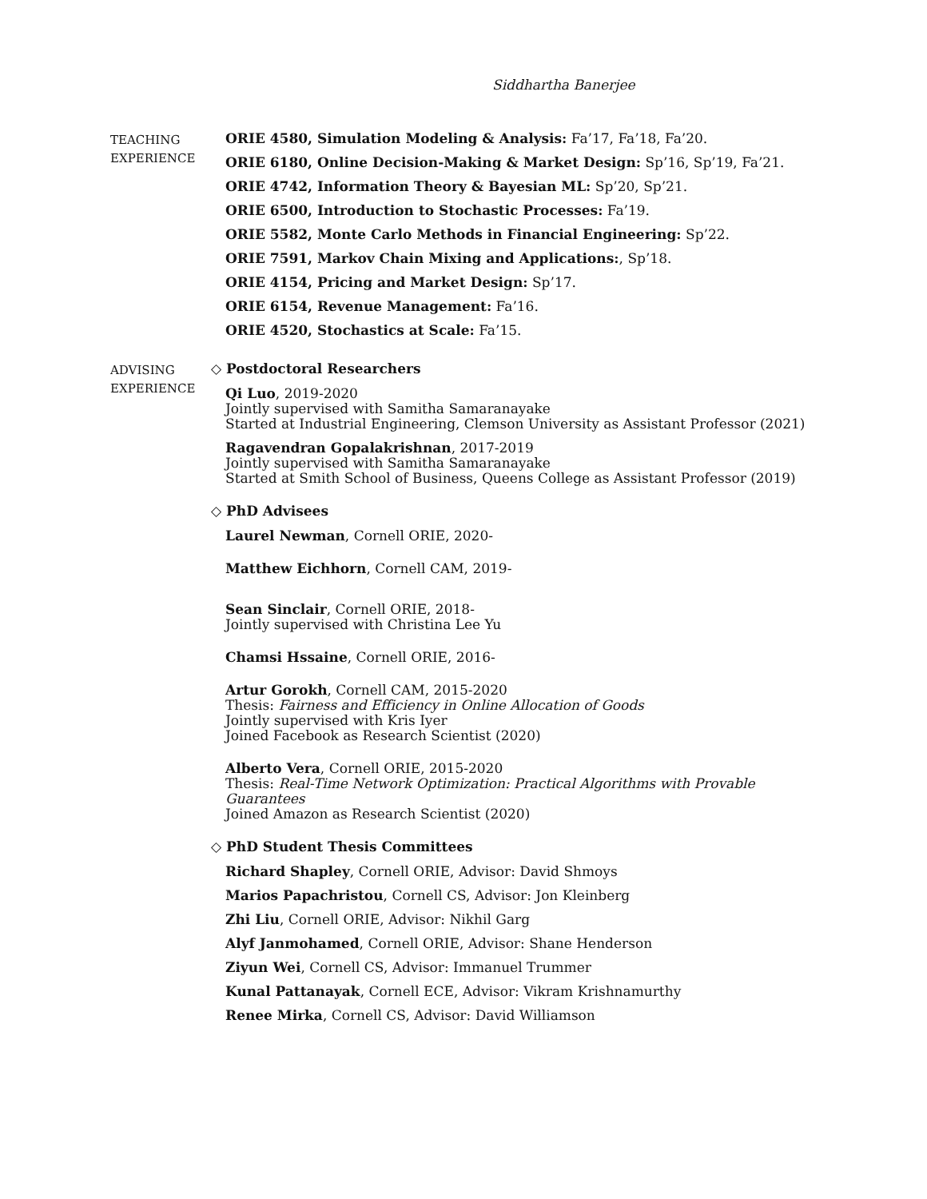Siddhartha Banerjee
TEACHING
EXPERIENCE
ORIE 4580, Simulation Modeling & Analysis: Fa’17, Fa’18, Fa’20.
ORIE 6180, Online Decision-Making & Market Design: Sp’16, Sp’19, Fa’21.
ORIE 4742, Information Theory & Bayesian ML: Sp’20, Sp’21.
ORIE 6500, Introduction to Stochastic Processes: Fa’19.
ORIE 5582, Monte Carlo Methods in Financial Engineering: Sp’22.
ORIE 7591, Markov Chain Mixing and Applications:, Sp’18.
ORIE 4154, Pricing and Market Design: Sp’17.
ORIE 6154, Revenue Management: Fa’16.
ORIE 4520, Stochastics at Scale: Fa’15.
ADVISING
EXPERIENCE
◇ Postdoctoral Researchers
Qi Luo, 2019-2020
Jointly supervised with Samitha Samaranayake
Started at Industrial Engineering, Clemson University as Assistant Professor (2021)
Ragavendran Gopalakrishnan, 2017-2019
Jointly supervised with Samitha Samaranayake
Started at Smith School of Business, Queens College as Assistant Professor (2019)
◇ PhD Advisees
Laurel Newman, Cornell ORIE, 2020-
Matthew Eichhorn, Cornell CAM, 2019-
Sean Sinclair, Cornell ORIE, 2018-
Jointly supervised with Christina Lee Yu
Chamsi Hssaine, Cornell ORIE, 2016-
Artur Gorokh, Cornell CAM, 2015-2020
Thesis: Fairness and Efficiency in Online Allocation of Goods
Jointly supervised with Kris Iyer
Joined Facebook as Research Scientist (2020)
Alberto Vera, Cornell ORIE, 2015-2020
Thesis: Real-Time Network Optimization: Practical Algorithms with Provable Guarantees
Joined Amazon as Research Scientist (2020)
◇ PhD Student Thesis Committees
Richard Shapley, Cornell ORIE, Advisor: David Shmoys
Marios Papachristou, Cornell CS, Advisor: Jon Kleinberg
Zhi Liu, Cornell ORIE, Advisor: Nikhil Garg
Alyf Janmohamed, Cornell ORIE, Advisor: Shane Henderson
Ziyun Wei, Cornell CS, Advisor: Immanuel Trummer
Kunal Pattanayak, Cornell ECE, Advisor: Vikram Krishnamurthy
Renee Mirka, Cornell CS, Advisor: David Williamson